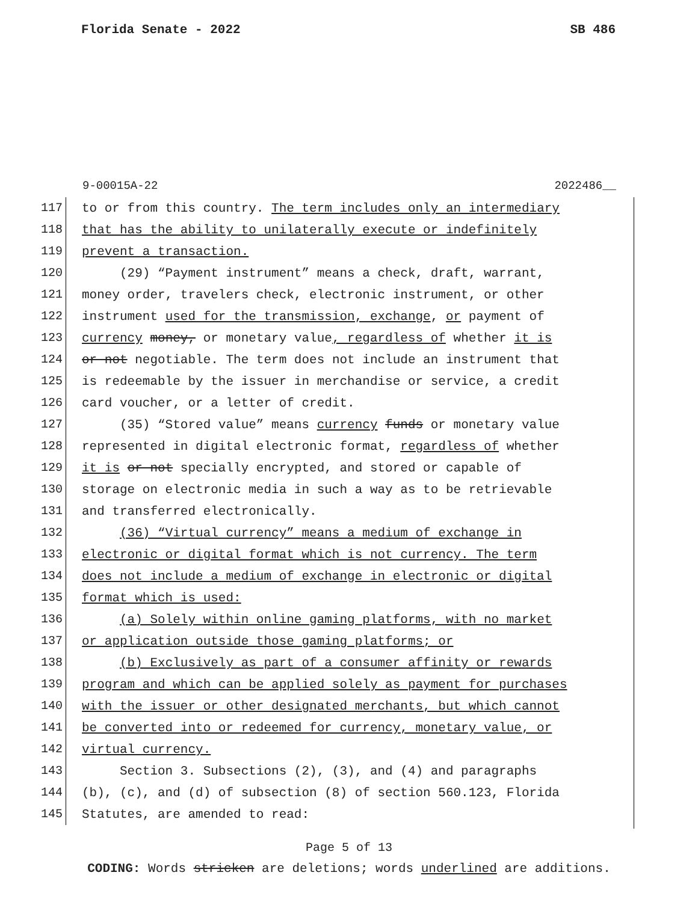Florida Senate - 2022 SB 486
9-00015A-22 2022486__
117 to or from this country. The term includes only an intermediary
118 that has the ability to unilaterally execute or indefinitely
119 prevent a transaction.
120 (29) “Payment instrument” means a check, draft, warrant,
121 money order, travelers check, electronic instrument, or other
122 instrument used for the transmission, exchange, or payment of
123 currency money, or monetary value, regardless of whether it is
124 or not negotiable. The term does not include an instrument that
125 is redeemable by the issuer in merchandise or service, a credit
126 card voucher, or a letter of credit.
127 (35) “Stored value” means currency funds or monetary value
128 represented in digital electronic format, regardless of whether
129 it is or not specially encrypted, and stored or capable of
130 storage on electronic media in such a way as to be retrievable
131 and transferred electronically.
132 (36) “Virtual currency” means a medium of exchange in
133 electronic or digital format which is not currency. The term
134 does not include a medium of exchange in electronic or digital
135 format which is used:
136 (a) Solely within online gaming platforms, with no market
137 or application outside those gaming platforms; or
138 (b) Exclusively as part of a consumer affinity or rewards
139 program and which can be applied solely as payment for purchases
140 with the issuer or other designated merchants, but which cannot
141 be converted into or redeemed for currency, monetary value, or
142 virtual currency.
143 Section 3. Subsections (2), (3), and (4) and paragraphs
144 (b), (c), and (d) of subsection (8) of section 560.123, Florida
145 Statutes, are amended to read:
Page 5 of 13
CODING: Words stricken are deletions; words underlined are additions.